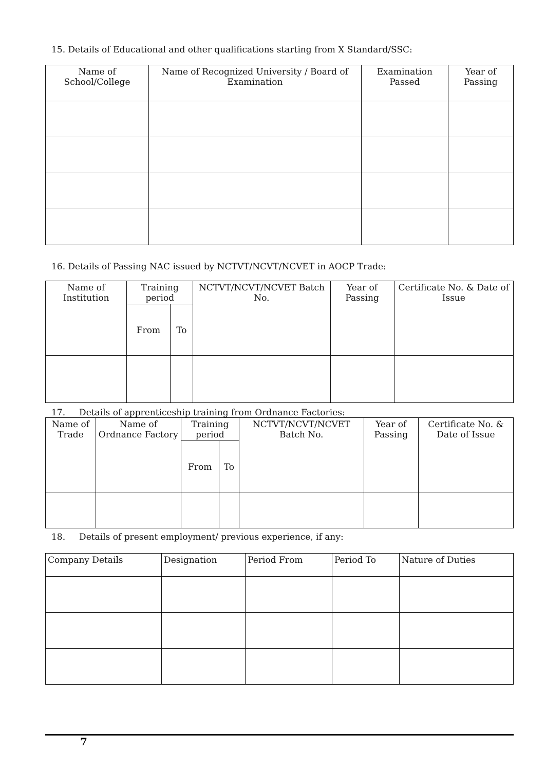15. Details of Educational and other qualifications starting from X Standard/SSC:
| Name of School/College | Name of Recognized University / Board of Examination | Examination Passed | Year of Passing |
| --- | --- | --- | --- |
16. Details of Passing NAC issued by NCTVT/NCVT/NCVET in AOCP Trade:
| Name of Institution | Training period | | NCTVT/NCVT/NCVET Batch No. | Year of Passing | Certificate No. & Date of Issue |
| --- | --- | --- | --- | --- | --- |
| | From | To | | | |
17. Details of apprenticeship training from Ordnance Factories:
| Name of Trade | Name of Ordnance Factory | Training period | | NCTVT/NCVT/NCVET Batch No. | Year of Passing | Certificate No. & Date of Issue |
| --- | --- | --- | --- | --- | --- | --- |
| | | From | To | | | |
18. Details of present employment/ previous experience, if any:
| Company Details | Designation | Period From | Period To | Nature of Duties |
| --- | --- | --- | --- | --- |
7